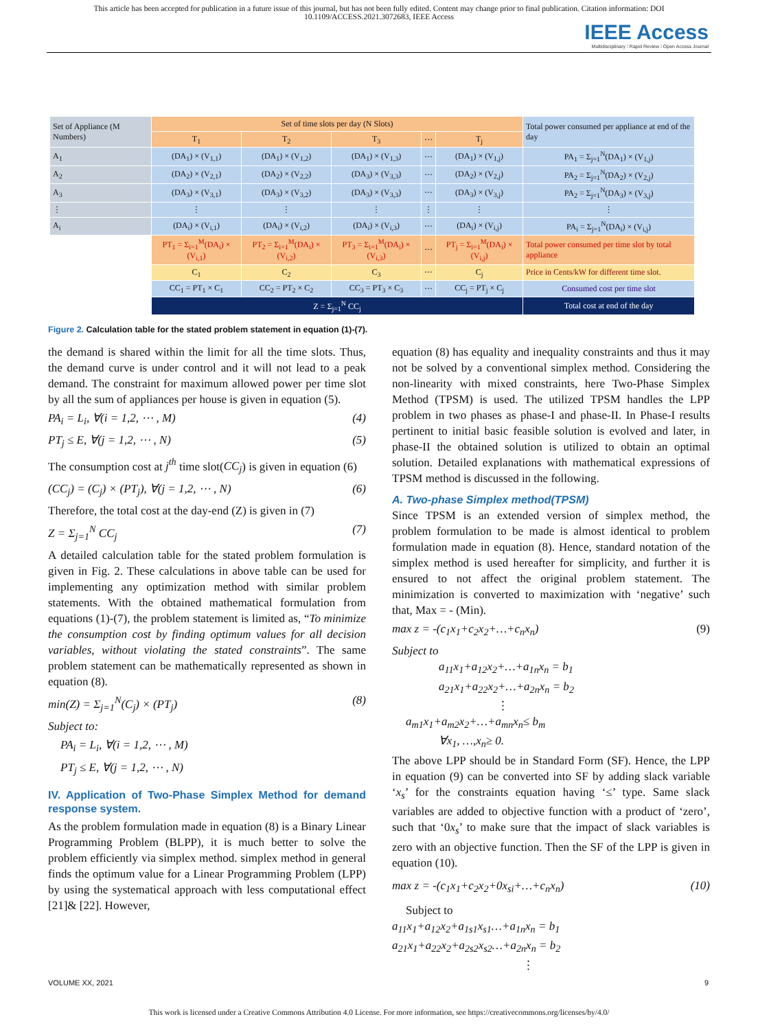This article has been accepted for publication in a future issue of this journal, but has not been fully edited. Content may change prior to final publication. Citation information: DOI 10.1109/ACCESS.2021.3072683, IEEE Access
IEEE Access
Multidisciplinary ⁞ Rapid Review ⁞ Open Access Journal
| Set of Appliance (M Numbers) | Set of time slots per day (N Slots) | | | | | Total power consumed per appliance at end of the day |
| --- | --- | --- | --- | --- | --- | --- |
| | T<sub>1</sub> | T<sub>2</sub> | T<sub>3</sub> | ⋯ | T<sub>j</sub> | |
| A<sub>1</sub> | (DA<sub>1</sub>) × (V<sub>1,1</sub>) | (DA<sub>1</sub>) × (V<sub>1,2</sub>) | (DA<sub>1</sub>) × (V<sub>1,3</sub>) | ⋯ | (DA<sub>1</sub>) × (V<sub>1,j</sub>) | PA<sub>1</sub> = Σ<sub>j=1</sub><sup>N</sup>(DA<sub>1</sub>) × (V<sub>1,j</sub>) |
| A<sub>2</sub> | (DA<sub>2</sub>) × (V<sub>2,1</sub>) | (DA<sub>2</sub>) × (V<sub>2,2</sub>) | (DA<sub>3</sub>) × (V<sub>3,3</sub>) | ⋯ | (DA<sub>2</sub>) × (V<sub>2,j</sub>) | PA<sub>2</sub> = Σ<sub>j=1</sub><sup>N</sup>(DA<sub>2</sub>) × (V<sub>2,j</sub>) |
| A<sub>3</sub> | (DA<sub>3</sub>) × (V<sub>3,1</sub>) | (DA<sub>3</sub>) × (V<sub>3,2</sub>) | (DA<sub>3</sub>) × (V<sub>3,3</sub>) | ⋯ | (DA<sub>3</sub>) × (V<sub>3,j</sub>) | PA<sub>2</sub> = Σ<sub>j=1</sub><sup>N</sup>(DA<sub>3</sub>) × (V<sub>3,j</sub>) |
| ⋮ | ⋮ | ⋮ | ⋮ | ⋮ | ⋮ | ⋮ |
| A<sub>i</sub> | (DA<sub>i</sub>) × (V<sub>i,1</sub>) | (DA<sub>i</sub>) × (V<sub>i,2</sub>) | (DA<sub>i</sub>) × (V<sub>i,3</sub>) | ⋯ | (DA<sub>i</sub>) × (V<sub>i,j</sub>) | PA<sub>i</sub> = Σ<sub>j=1</sub><sup>N</sup>(DA<sub>i</sub>) × (V<sub>i,j</sub>) |
| | PT<sub>1</sub> = Σ<sub>i=1</sub><sup>M</sup>(DA<sub>i</sub>) × (V<sub>i,1</sub>) | PT<sub>2</sub> = Σ<sub>i=1</sub><sup>M</sup>(DA<sub>i</sub>) × (V<sub>i,2</sub>) | PT<sub>3</sub> = Σ<sub>i=1</sub><sup>M</sup>(DA<sub>i</sub>) × (V<sub>i,3</sub>) | ⋯ | PT<sub>j</sub> = Σ<sub>i=1</sub><sup>M</sup>(DA<sub>i</sub>) × (V<sub>i,j</sub>) | Total power consumed per time slot by total appliance |
| | C<sub>1</sub> | C<sub>2</sub> | C<sub>3</sub> | ⋯ | C<sub>j</sub> | Price in Cents/kW for different time slot. |
| | CC<sub>1</sub> = PT<sub>1</sub> × C<sub>1</sub> | CC<sub>2</sub> = PT<sub>2</sub> × C<sub>2</sub> | CC<sub>3</sub> = PT<sub>3</sub> × C<sub>3</sub> | ⋯ | CC<sub>j</sub> = PT<sub>j</sub> × C<sub>j</sub> | Consumed cost per time slot |
| | Z = Σ<sub>j=1</sub><sup>N</sup> CC<sub>j</sub> | | | | | Total cost at end of the day |
Figure 2. Calculation table for the stated problem statement in equation (1)-(7).
the demand is shared within the limit for all the time slots. Thus, the demand curve is under control and it will not lead to a peak demand. The constraint for maximum allowed power per time slot by all the sum of appliances per house is given in equation (5).
PA<sub>i</sub> = L<sub>i</sub>, ∀(i = 1,2, ⋯ , M) (4)
PT<sub>j</sub> ≤ E, ∀(j = 1,2, ⋯ , N) (5)
The consumption cost at j<sup>th</sup> time slot(CC<sub>j</sub>) is given in equation (6)
(CC<sub>j</sub>) = (C<sub>j</sub>) × (PT<sub>j</sub>), ∀(j = 1,2, ⋯ , N) (6)
Therefore, the total cost at the day-end (Z) is given in (7)
Z = Σ<sub>j=1</sub><sup>N</sup> CC<sub>j</sub> (7)
A detailed calculation table for the stated problem formulation is given in Fig. 2. These calculations in above table can be used for implementing any optimization method with similar problem statements. With the obtained mathematical formulation from equations (1)-(7), the problem statement is limited as, “To minimize the consumption cost by finding optimum values for all decision variables, without violating the stated constraints”. The same problem statement can be mathematically represented as shown in equation (8).
min(Z) = Σ<sub>j=1</sub><sup>N</sup>(C<sub>j</sub>) × (PT<sub>j</sub>) (8)
Subject to:
PA<sub>i</sub> = L<sub>i</sub>, ∀(i = 1,2, ⋯ , M)
PT<sub>j</sub> ≤ E, ∀(j = 1,2, ⋯ , N)
IV. Application of Two-Phase Simplex Method for demand response system.
As the problem formulation made in equation (8) is a Binary Linear Programming Problem (BLPP), it is much better to solve the problem efficiently via simplex method. simplex method in general finds the optimum value for a Linear Programming Problem (LPP) by using the systematical approach with less computational effect [21]& [22]. However,
equation (8) has equality and inequality constraints and thus it may not be solved by a conventional simplex method. Considering the non-linearity with mixed constraints, here Two-Phase Simplex Method (TPSM) is used. The utilized TPSM handles the LPP problem in two phases as phase-I and phase-II. In Phase-I results pertinent to initial basic feasible solution is evolved and later, in phase-II the obtained solution is utilized to obtain an optimal solution. Detailed explanations with mathematical expressions of TPSM method is discussed in the following.
A. Two-phase Simplex method(TPSM)
Since TPSM is an extended version of simplex method, the problem formulation to be made is almost identical to problem formulation made in equation (8). Hence, standard notation of the simplex method is used hereafter for simplicity, and further it is ensured to not affect the original problem statement. The minimization is converted to maximization with ‘negative’ such that, Max = - (Min).
max z = -(c<sub>1</sub>x<sub>1</sub>+c<sub>2</sub>x<sub>2</sub>+…+c<sub>n</sub>x<sub>n</sub>) (9)
Subject to
a<sub>11</sub>x<sub>1</sub>+a<sub>12</sub>x<sub>2</sub>+…+a<sub>1n</sub>x<sub>n</sub> = b<sub>1</sub>
a<sub>21</sub>x<sub>1</sub>+a<sub>22</sub>x<sub>2</sub>+…+a<sub>2n</sub>x<sub>n</sub> = b<sub>2</sub>
⋮
a<sub>m1</sub>x<sub>1</sub>+a<sub>m2</sub>x<sub>2</sub>+…+a<sub>mn</sub>x<sub>n</sub>≤ b<sub>m</sub>
∀x<sub>1</sub>, …,x<sub>n</sub>≥ 0.
The above LPP should be in Standard Form (SF). Hence, the LPP in equation (9) can be converted into SF by adding slack variable ‘x<sub>s</sub>’ for the constraints equation having ‘≤’ type. Same slack variables are added to objective function with a product of ‘zero’, such that ‘0x<sub>s</sub>’ to make sure that the impact of slack variables is zero with an objective function. Then the SF of the LPP is given in equation (10).
max z = -(c<sub>1</sub>x<sub>1</sub>+c<sub>2</sub>x<sub>2</sub>+0x<sub>si</sub>+…+c<sub>n</sub>x<sub>n</sub>) (10)
Subject to
a<sub>11</sub>x<sub>1</sub>+a<sub>12</sub>x<sub>2</sub>+a<sub>1s1</sub>x<sub>s1</sub>…+a<sub>1n</sub>x<sub>n</sub> = b<sub>1</sub>
a<sub>21</sub>x<sub>1</sub>+a<sub>22</sub>x<sub>2</sub>+a<sub>2s2</sub>x<sub>s2</sub>…+a<sub>2n</sub>x<sub>n</sub> = b<sub>2</sub>
⋮
VOLUME XX, 2021 9
This work is licensed under a Creative Commons Attribution 4.0 License. For more information, see https://creativecommons.org/licenses/by/4.0/